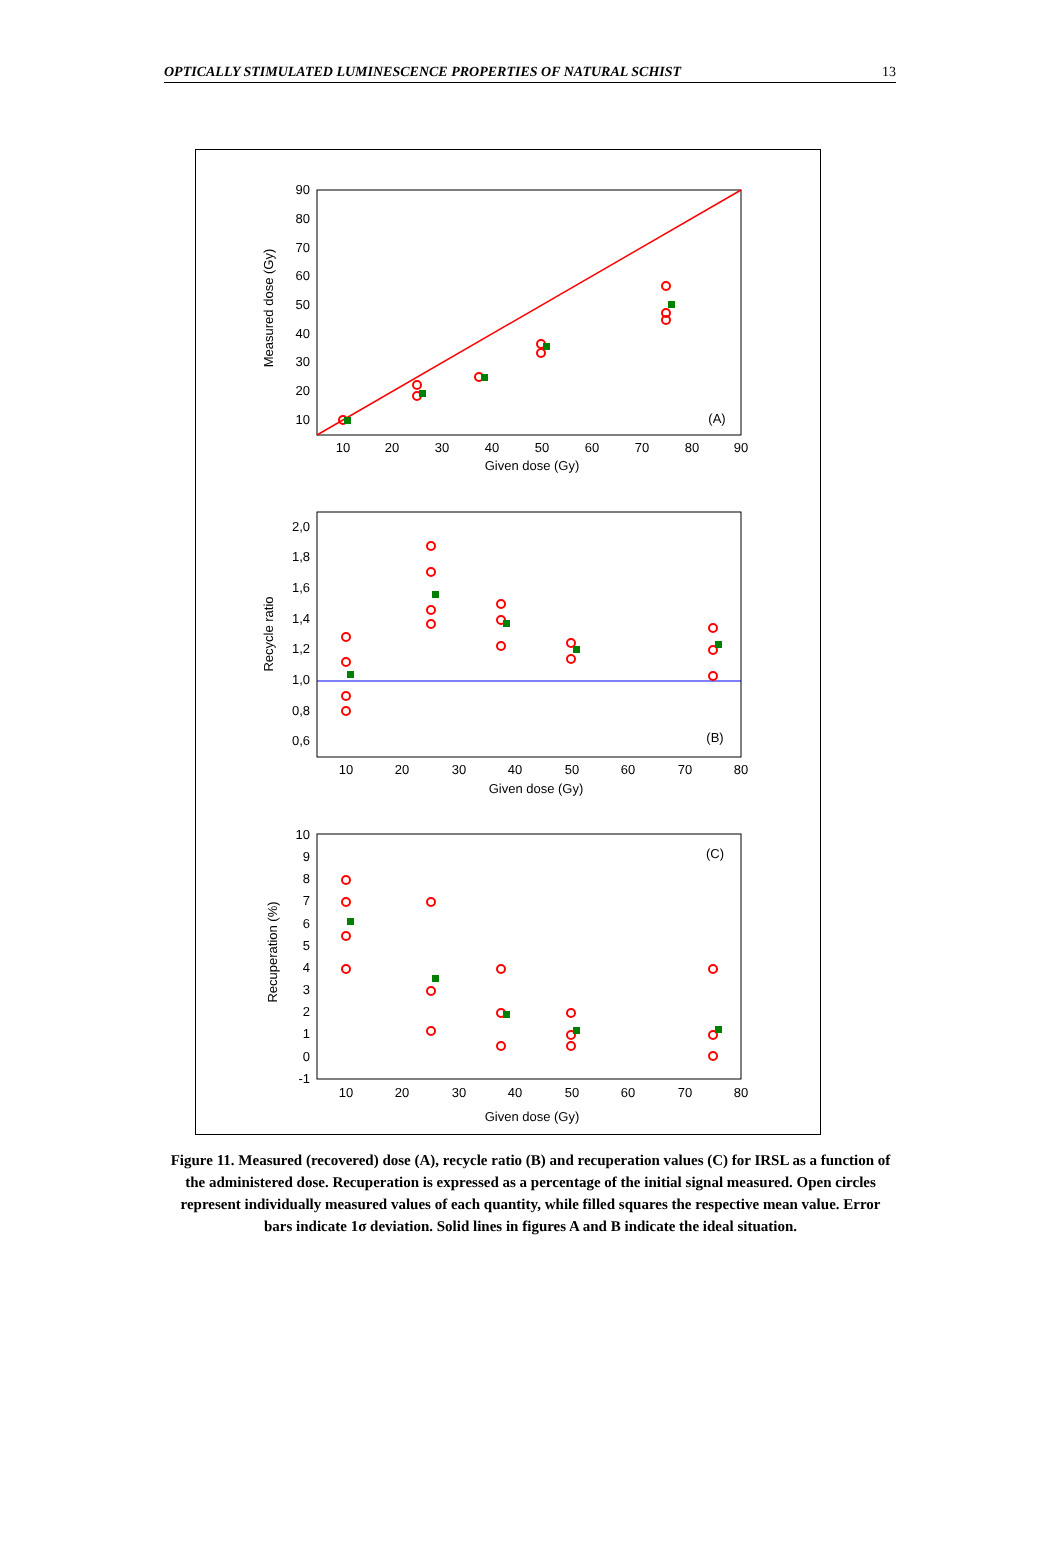OPTICALLY STIMULATED LUMINESCENCE PROPERTIES OF NATURAL SCHIST 13
90
80
70
60
50
40
30
20
10
2,0
1,8
1,6
1,4
1,2
1,0
0,8
0,6
10
9
8
7
6
5
4
3
2
1
0
-1
10
20
30
40
50
60
70
80
90
Given dose (Gy)
10
20
30
40
50
60
70
80
Given dose (Gy)
10
20
30
40
50
60
70
80
Given dose (Gy)
(A)
(B)
(C)
Measured dose (Gy)
Recycle ratio
Recuperation (%)
Figure 11. Measured (recovered) dose (A), recycle ratio (B) and recuperation values (C) for IRSL as a function of the administered dose. Recuperation is expressed as a percentage of the initial signal measured. Open circles represent individually measured values of each quantity, while filled squares the respective mean value. Error bars indicate 1σ deviation. Solid lines in figures A and B indicate the ideal situation.